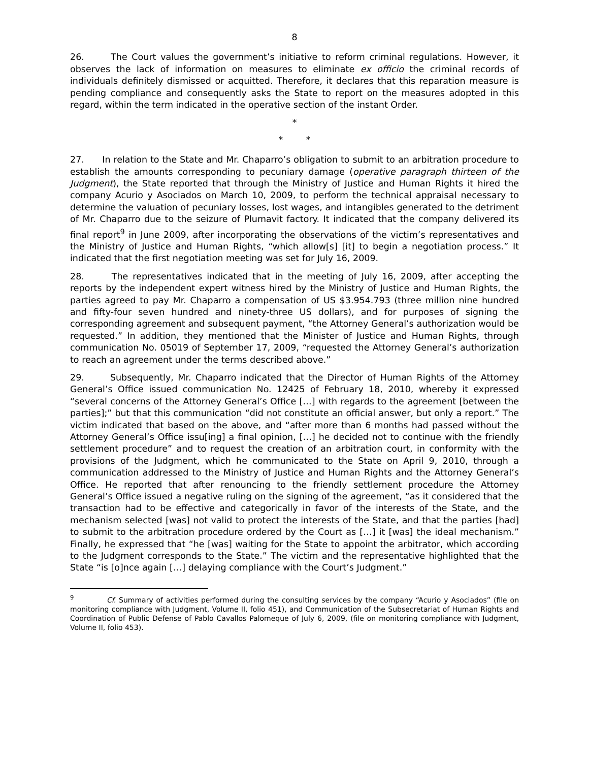8
26. The Court values the government’s initiative to reform criminal regulations. However, it observes the lack of information on measures to eliminate ex officio the criminal records of individuals definitely dismissed or acquitted. Therefore, it declares that this reparation measure is pending compliance and consequently asks the State to report on the measures adopted in this regard, within the term indicated in the operative section of the instant Order.
*
* *
27. In relation to the State and Mr. Chaparro’s obligation to submit to an arbitration procedure to establish the amounts corresponding to pecuniary damage (operative paragraph thirteen of the Judgment), the State reported that through the Ministry of Justice and Human Rights it hired the company Acurio y Asociados on March 10, 2009, to perform the technical appraisal necessary to determine the valuation of pecuniary losses, lost wages, and intangibles generated to the detriment of Mr. Chaparro due to the seizure of Plumavit factory. It indicated that the company delivered its final report<sup>9</sup> in June 2009, after incorporating the observations of the victim’s representatives and the Ministry of Justice and Human Rights, “which allow[s] [it] to begin a negotiation process.” It indicated that the first negotiation meeting was set for July 16, 2009.
28. The representatives indicated that in the meeting of July 16, 2009, after accepting the reports by the independent expert witness hired by the Ministry of Justice and Human Rights, the parties agreed to pay Mr. Chaparro a compensation of US $3.954.793 (three million nine hundred and fifty-four seven hundred and ninety-three US dollars), and for purposes of signing the corresponding agreement and subsequent payment, “the Attorney General’s authorization would be requested.” In addition, they mentioned that the Minister of Justice and Human Rights, through communication No. 05019 of September 17, 2009, “requested the Attorney General’s authorization to reach an agreement under the terms described above.”
29. Subsequently, Mr. Chaparro indicated that the Director of Human Rights of the Attorney General’s Office issued communication No. 12425 of February 18, 2010, whereby it expressed “several concerns of the Attorney General’s Office […] with regards to the agreement [between the parties];” but that this communication “did not constitute an official answer, but only a report.” The victim indicated that based on the above, and “after more than 6 months had passed without the Attorney General’s Office issu[ing] a final opinion, […] he decided not to continue with the friendly settlement procedure” and to request the creation of an arbitration court, in conformity with the provisions of the Judgment, which he communicated to the State on April 9, 2010, through a communication addressed to the Ministry of Justice and Human Rights and the Attorney General’s Office. He reported that after renouncing to the friendly settlement procedure the Attorney General’s Office issued a negative ruling on the signing of the agreement, “as it considered that the transaction had to be effective and categorically in favor of the interests of the State, and the mechanism selected [was] not valid to protect the interests of the State, and that the parties [had] to submit to the arbitration procedure ordered by the Court as […] it [was] the ideal mechanism.” Finally, he expressed that “he [was] waiting for the State to appoint the arbitrator, which according to the Judgment corresponds to the State.” The victim and the representative highlighted that the State “is [o]nce again […] delaying compliance with the Court’s Judgment.”
<sup>9</sup> Cf. Summary of activities performed during the consulting services by the company “Acurio y Asociados” (file on monitoring compliance with Judgment, Volume II, folio 451), and Communication of the Subsecretariat of Human Rights and Coordination of Public Defense of Pablo Cavallos Palomeque of July 6, 2009, (file on monitoring compliance with Judgment, Volume II, folio 453).